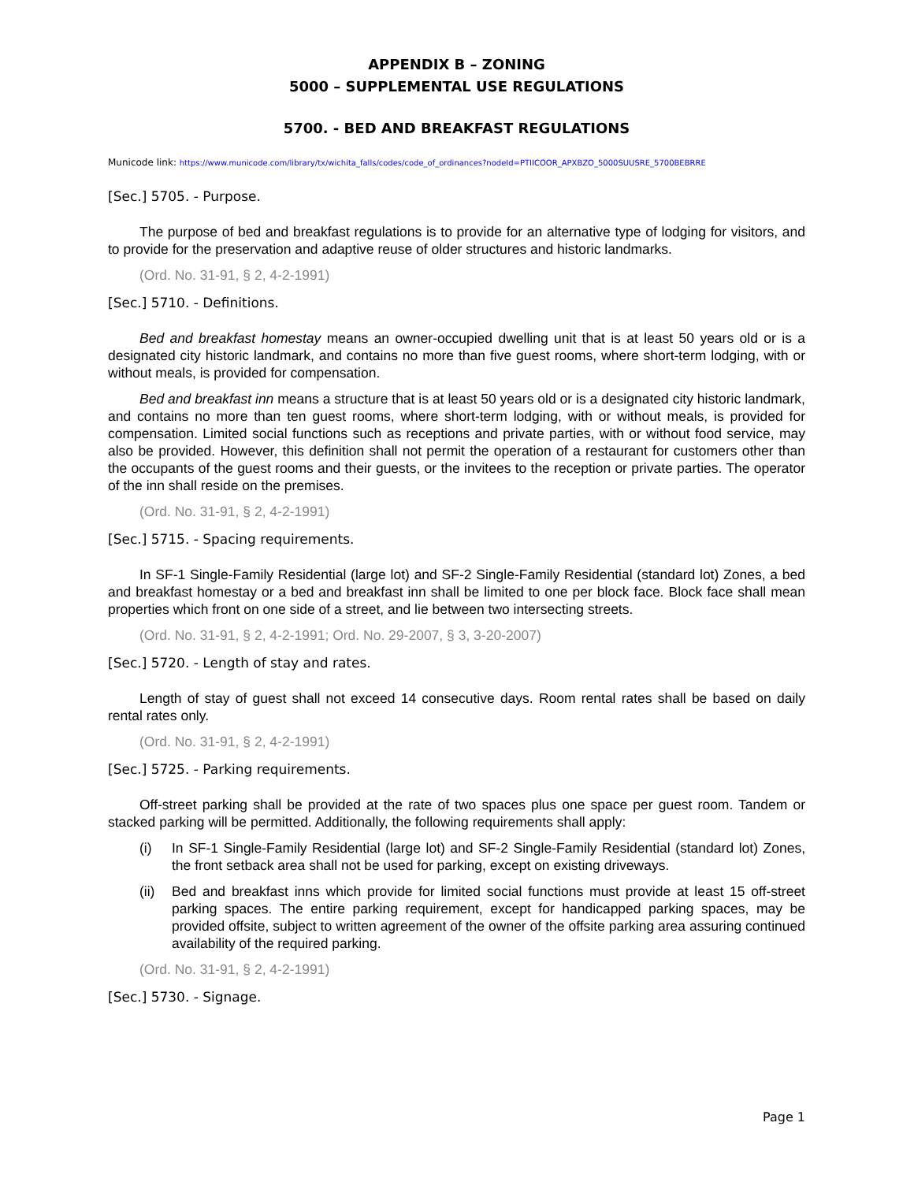APPENDIX B – ZONING
5000 – SUPPLEMENTAL USE REGULATIONS
5700. - BED AND BREAKFAST REGULATIONS
Municode link: https://www.municode.com/library/tx/wichita_falls/codes/code_of_ordinances?nodeId=PTIICOOR_APXBZO_5000SUUSRE_5700BEBRRE
[Sec.] 5705. - Purpose.
The purpose of bed and breakfast regulations is to provide for an alternative type of lodging for visitors, and to provide for the preservation and adaptive reuse of older structures and historic landmarks.
(Ord. No. 31-91, § 2, 4-2-1991)
[Sec.] 5710. - Definitions.
Bed and breakfast homestay means an owner-occupied dwelling unit that is at least 50 years old or is a designated city historic landmark, and contains no more than five guest rooms, where short-term lodging, with or without meals, is provided for compensation.
Bed and breakfast inn means a structure that is at least 50 years old or is a designated city historic landmark, and contains no more than ten guest rooms, where short-term lodging, with or without meals, is provided for compensation. Limited social functions such as receptions and private parties, with or without food service, may also be provided. However, this definition shall not permit the operation of a restaurant for customers other than the occupants of the guest rooms and their guests, or the invitees to the reception or private parties. The operator of the inn shall reside on the premises.
(Ord. No. 31-91, § 2, 4-2-1991)
[Sec.] 5715. - Spacing requirements.
In SF-1 Single-Family Residential (large lot) and SF-2 Single-Family Residential (standard lot) Zones, a bed and breakfast homestay or a bed and breakfast inn shall be limited to one per block face. Block face shall mean properties which front on one side of a street, and lie between two intersecting streets.
(Ord. No. 31-91, § 2, 4-2-1991; Ord. No. 29-2007, § 3, 3-20-2007)
[Sec.] 5720. - Length of stay and rates.
Length of stay of guest shall not exceed 14 consecutive days. Room rental rates shall be based on daily rental rates only.
(Ord. No. 31-91, § 2, 4-2-1991)
[Sec.] 5725. - Parking requirements.
Off-street parking shall be provided at the rate of two spaces plus one space per guest room. Tandem or stacked parking will be permitted. Additionally, the following requirements shall apply:
(i) In SF-1 Single-Family Residential (large lot) and SF-2 Single-Family Residential (standard lot) Zones, the front setback area shall not be used for parking, except on existing driveways.
(ii) Bed and breakfast inns which provide for limited social functions must provide at least 15 off-street parking spaces. The entire parking requirement, except for handicapped parking spaces, may be provided offsite, subject to written agreement of the owner of the offsite parking area assuring continued availability of the required parking.
(Ord. No. 31-91, § 2, 4-2-1991)
[Sec.] 5730. - Signage.
Page 1